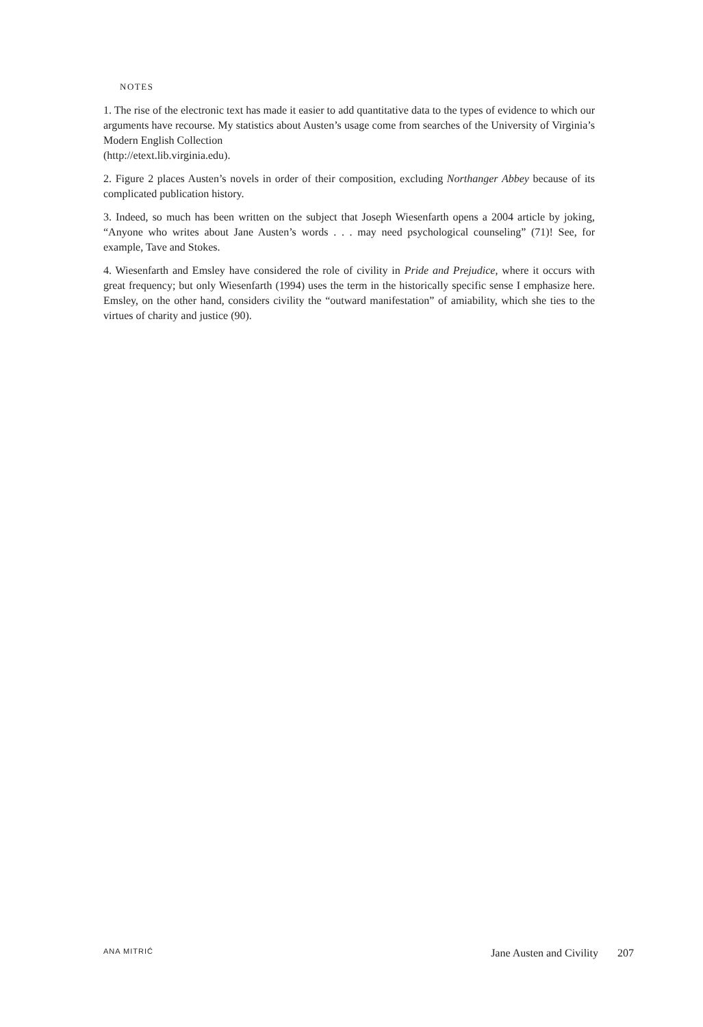NOTES
1. The rise of the electronic text has made it easier to add quantitative data to the types of evidence to which our arguments have recourse. My statistics about Austen’s usage come from searches of the University of Virginia’s Modern English Collection
(http://etext.lib.virginia.edu).
2. Figure 2 places Austen’s novels in order of their composition, excluding Northanger Abbey because of its complicated publication history.
3. Indeed, so much has been written on the subject that Joseph Wiesenfarth opens a 2004 article by joking, “Anyone who writes about Jane Austen’s words . . . may need psychological counseling” (71)! See, for example, Tave and Stokes.
4. Wiesenfarth and Emsley have considered the role of civility in Pride and Prejudice, where it occurs with great frequency; but only Wiesenfarth (1994) uses the term in the historically specific sense I emphasize here. Emsley, on the other hand, considers civility the “outward manifestation” of amiability, which she ties to the virtues of charity and justice (90).
ANA MITRIĆ Jane Austen and Civility 207